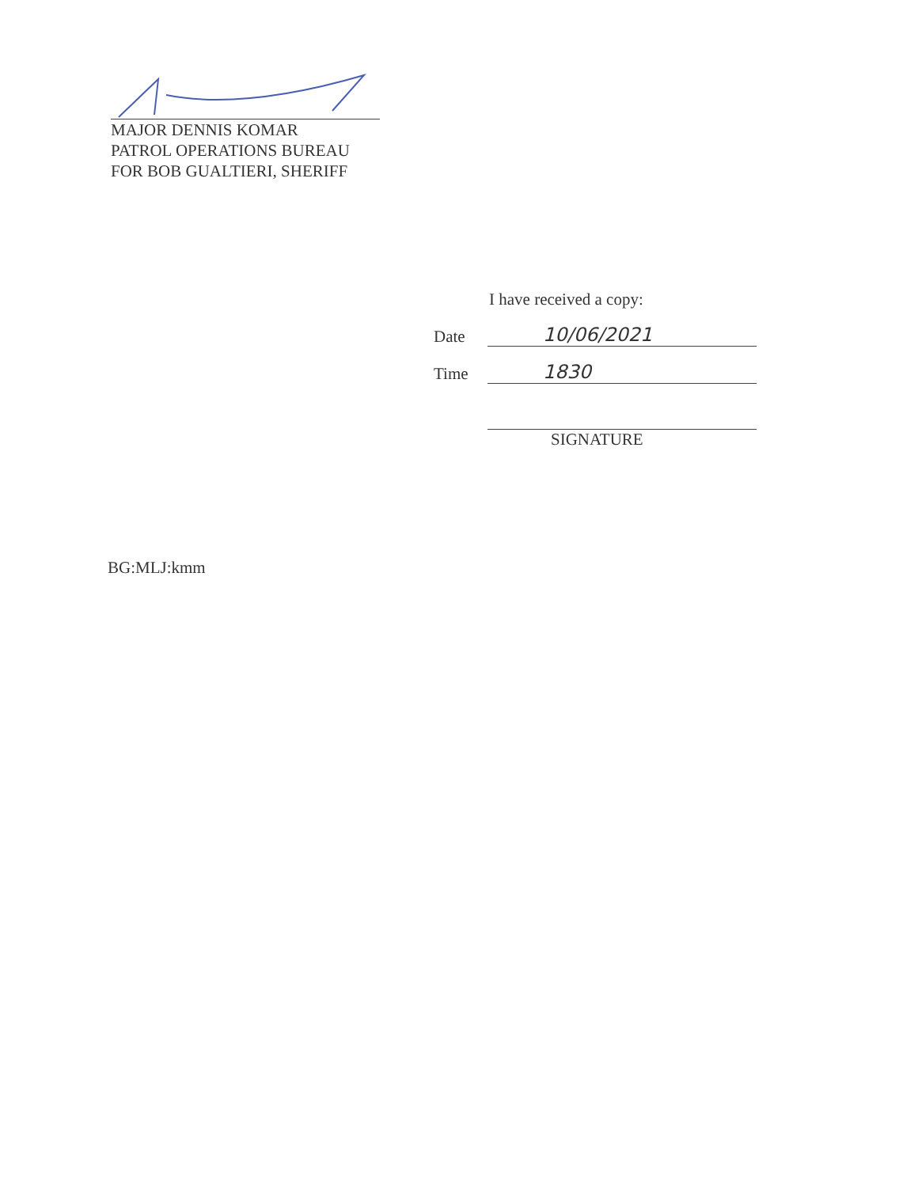MAJOR DENNIS KOMAR
PATROL OPERATIONS BUREAU
FOR BOB GUALTIERI, SHERIFF
I have received a copy:
Date
10/06/2021
Time
1830
SIGNATURE
BG:MLJ:kmm